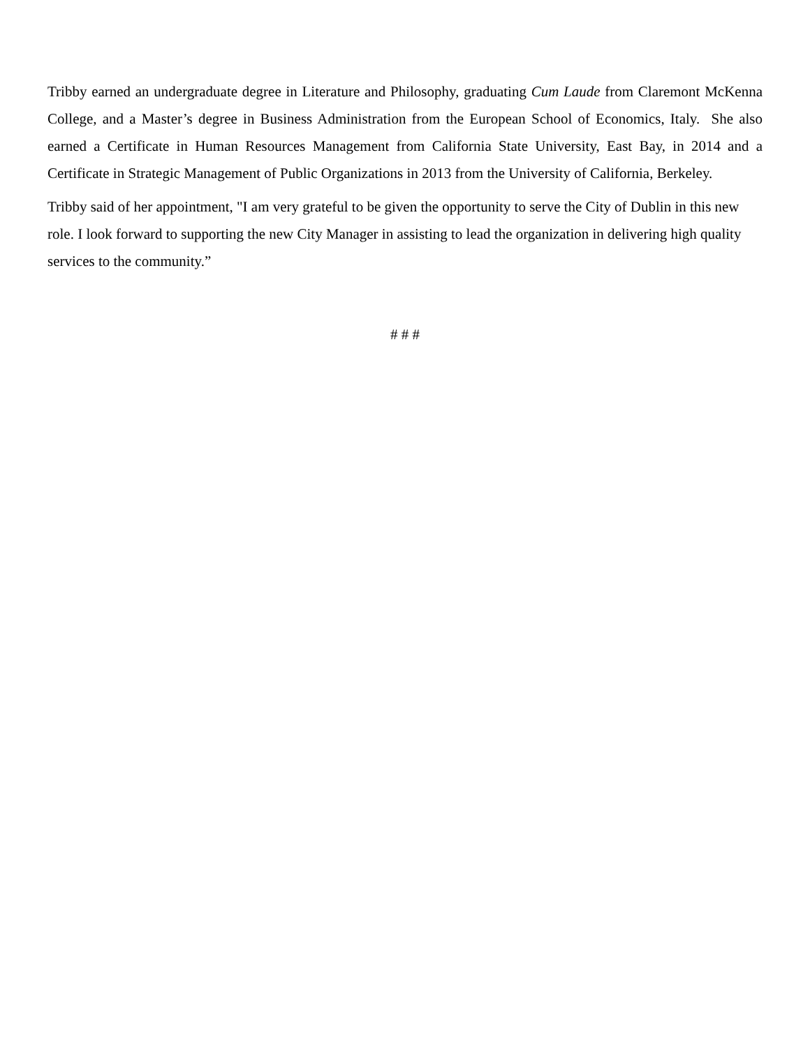Tribby earned an undergraduate degree in Literature and Philosophy, graduating Cum Laude from Claremont McKenna College, and a Master’s degree in Business Administration from the European School of Economics, Italy. She also earned a Certificate in Human Resources Management from California State University, East Bay, in 2014 and a Certificate in Strategic Management of Public Organizations in 2013 from the University of California, Berkeley.
Tribby said of her appointment, "I am very grateful to be given the opportunity to serve the City of Dublin in this new role. I look forward to supporting the new City Manager in assisting to lead the organization in delivering high quality services to the community.”
# # #